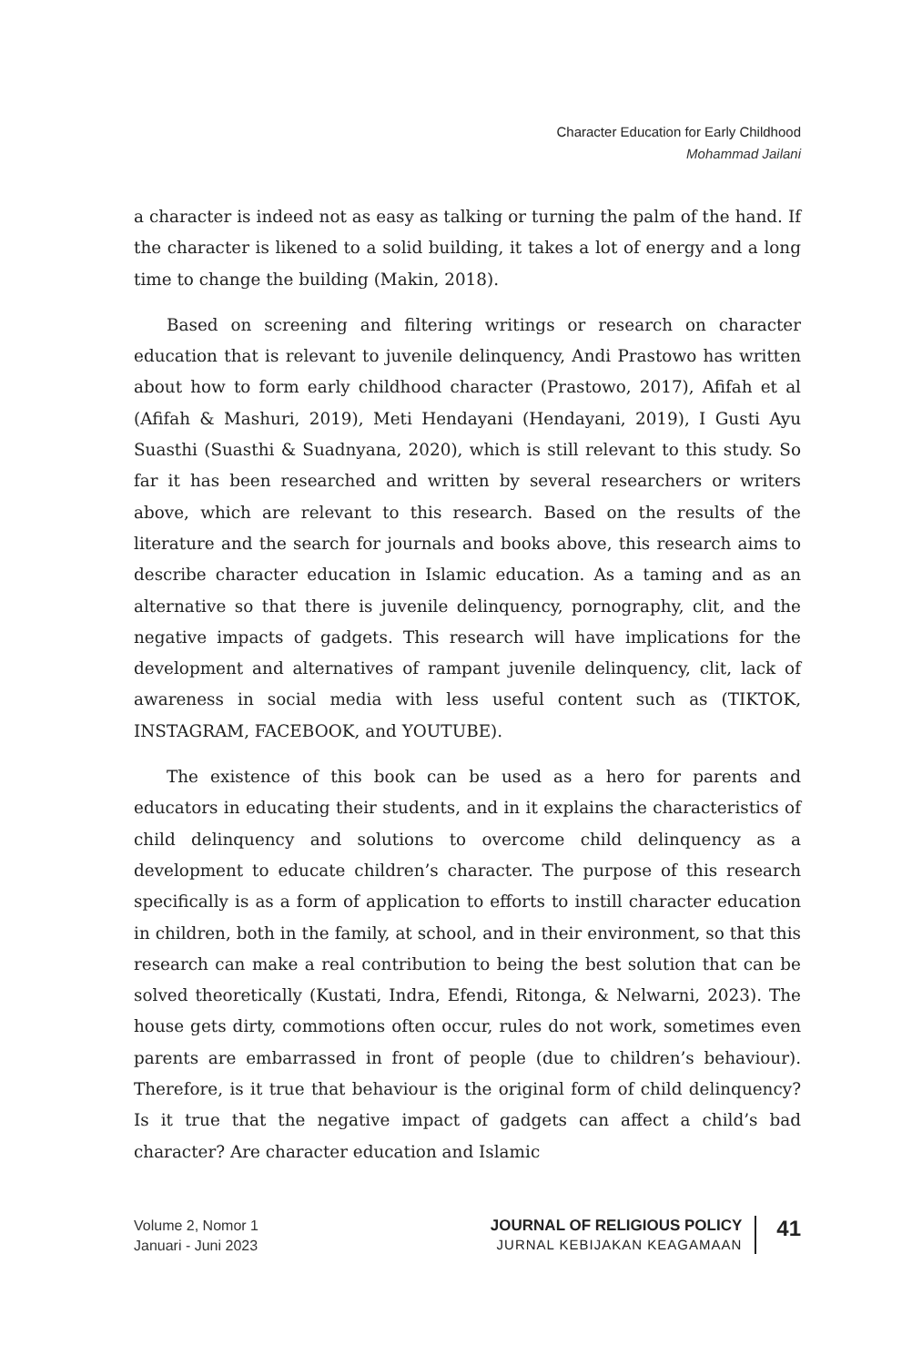Character Education for Early Childhood
Mohammad Jailani
a character is indeed not as easy as talking or turning the palm of the hand. If the character is likened to a solid building, it takes a lot of energy and a long time to change the building (Makin, 2018).
Based on screening and filtering writings or research on character education that is relevant to juvenile delinquency, Andi Prastowo has written about how to form early childhood character (Prastowo, 2017), Afifah et al (Afifah & Mashuri, 2019), Meti Hendayani (Hendayani, 2019), I Gusti Ayu Suasthi (Suasthi & Suadnyana, 2020), which is still relevant to this study. So far it has been researched and written by several researchers or writers above, which are relevant to this research. Based on the results of the literature and the search for journals and books above, this research aims to describe character education in Islamic education. As a taming and as an alternative so that there is juvenile delinquency, pornography, clit, and the negative impacts of gadgets. This research will have implications for the development and alternatives of rampant juvenile delinquency, clit, lack of awareness in social media with less useful content such as (TIKTOK, INSTAGRAM, FACEBOOK, and YOUTUBE).
The existence of this book can be used as a hero for parents and educators in educating their students, and in it explains the characteristics of child delinquency and solutions to overcome child delinquency as a development to educate children’s character. The purpose of this research specifically is as a form of application to efforts to instill character education in children, both in the family, at school, and in their environment, so that this research can make a real contribution to being the best solution that can be solved theoretically (Kustati, Indra, Efendi, Ritonga, & Nelwarni, 2023). The house gets dirty, commotions often occur, rules do not work, sometimes even parents are embarrassed in front of people (due to children’s behaviour). Therefore, is it true that behaviour is the original form of child delinquency? Is it true that the negative impact of gadgets can affect a child’s bad character? Are character education and Islamic
Volume 2, Nomor 1
Januari - Juni 2023
JOURNAL OF RELIGIOUS POLICY
JURNAL KEBIJAKAN KEAGAMAAN
41